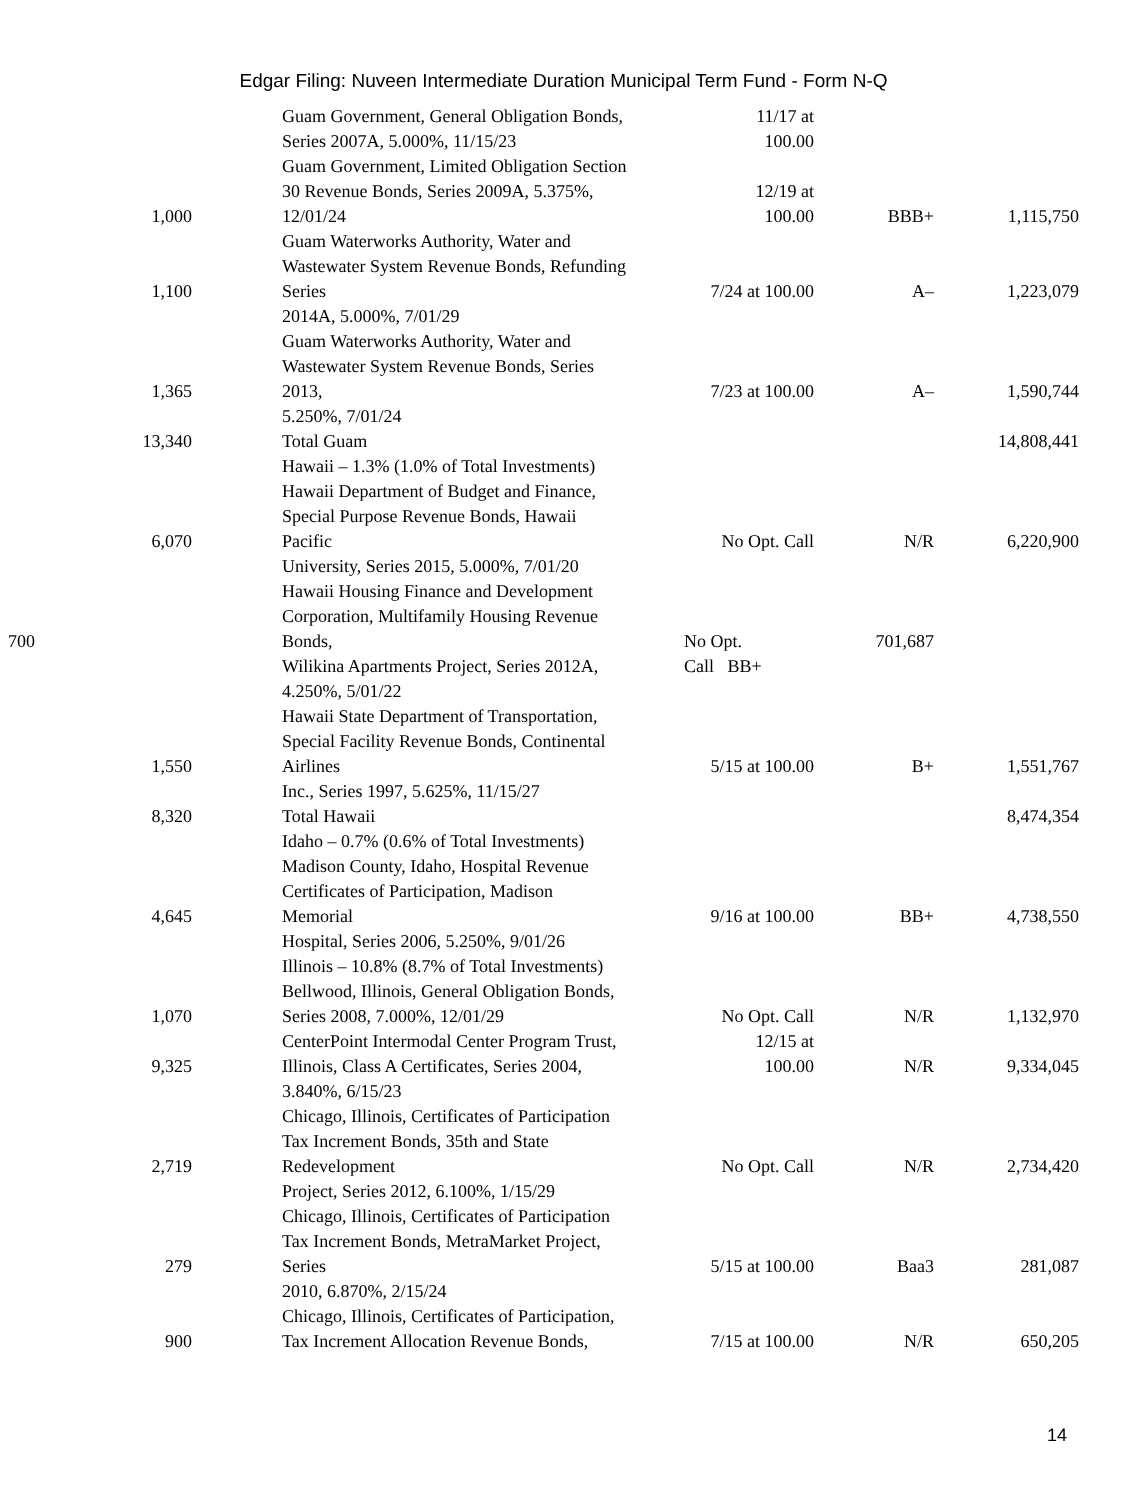Edgar Filing: Nuveen Intermediate Duration Municipal Term Fund - Form N-Q
| | Guam Government, General Obligation Bonds, Series 2007A, 5.000%, 11/15/23 | 11/17 at 100.00 | | |
| 1,000 | Guam Government, Limited Obligation Section 30 Revenue Bonds, Series 2009A, 5.375%, 12/01/24 | 12/19 at 100.00 | BBB+ | 1,115,750 |
| 1,100 | Guam Waterworks Authority, Water and Wastewater System Revenue Bonds, Refunding Series 2014A, 5.000%, 7/01/29 | 7/24 at 100.00 | A– | 1,223,079 |
| 1,365 | Guam Waterworks Authority, Water and Wastewater System Revenue Bonds, Series 2013, 5.250%, 7/01/24 | 7/23 at 100.00 | A– | 1,590,744 |
| 13,340 | Total Guam | | | 14,808,441 |
| | Hawaii – 1.3% (1.0% of Total Investments) | | | |
| 6,070 | Hawaii Department of Budget and Finance, Special Purpose Revenue Bonds, Hawaii Pacific University, Series 2015, 5.000%, 7/01/20 | No Opt. Call | N/R | 6,220,900 |
| 700 | Hawaii Housing Finance and Development Corporation, Multifamily Housing Revenue Bonds, Wilikina Apartments Project, Series 2012A, 4.250%, 5/01/22 | No Opt. Call BB+ | 701,687 | |
| 1,550 | Hawaii State Department of Transportation, Special Facility Revenue Bonds, Continental Airlines Inc., Series 1997, 5.625%, 11/15/27 | 5/15 at 100.00 | B+ | 1,551,767 |
| 8,320 | Total Hawaii | | | 8,474,354 |
| | Idaho – 0.7% (0.6% of Total Investments) | | | |
| 4,645 | Madison County, Idaho, Hospital Revenue Certificates of Participation, Madison Memorial Hospital, Series 2006, 5.250%, 9/01/26 | 9/16 at 100.00 | BB+ | 4,738,550 |
| | Illinois – 10.8% (8.7% of Total Investments) | | | |
| 1,070 | Bellwood, Illinois, General Obligation Bonds, Series 2008, 7.000%, 12/01/29 | No Opt. Call | N/R | 1,132,970 |
| 9,325 | CenterPoint Intermodal Center Program Trust, Illinois, Class A Certificates, Series 2004, 3.840%, 6/15/23 | 12/15 at 100.00 | N/R | 9,334,045 |
| 2,719 | Chicago, Illinois, Certificates of Participation Tax Increment Bonds, 35th and State Redevelopment Project, Series 2012, 6.100%, 1/15/29 | No Opt. Call | N/R | 2,734,420 |
| 279 | Chicago, Illinois, Certificates of Participation Tax Increment Bonds, MetraMarket Project, Series 2010, 6.870%, 2/15/24 | 5/15 at 100.00 | Baa3 | 281,087 |
| 900 | Chicago, Illinois, Certificates of Participation, Tax Increment Allocation Revenue Bonds, | 7/15 at 100.00 | N/R | 650,205 |
14